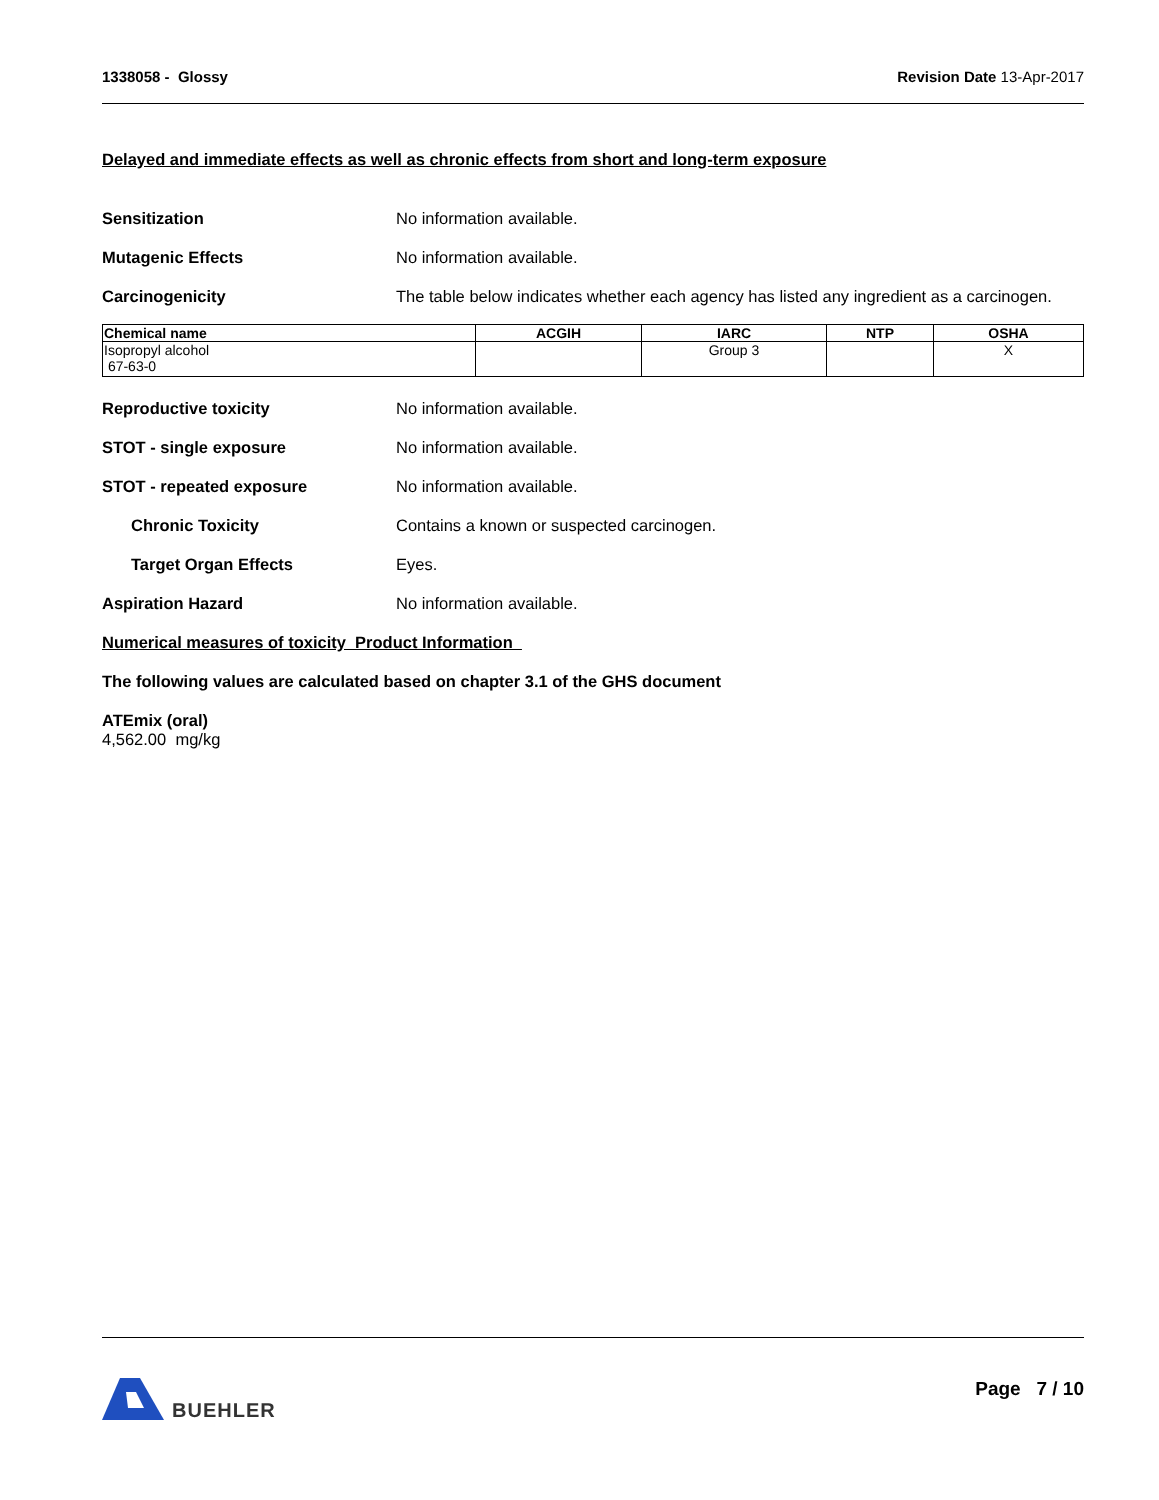1338058 - Glossy Revision Date 13-Apr-2017
Delayed and immediate effects as well as chronic effects from short and long-term exposure
Sensitization No information available.
Mutagenic Effects No information available.
Carcinogenicity The table below indicates whether each agency has listed any ingredient as a carcinogen.
| Chemical name | ACGIH | IARC | NTP | OSHA |
| --- | --- | --- | --- | --- |
| Isopropyl alcohol 67-63-0 | | Group 3 | | X |
Reproductive toxicity No information available.
STOT - single exposure No information available.
STOT - repeated exposure No information available.
Chronic Toxicity Contains a known or suspected carcinogen.
Target Organ Effects Eyes.
Aspiration Hazard No information available.
Numerical measures of toxicity Product Information
The following values are calculated based on chapter 3.1 of the GHS document
ATEmix (oral)
4,562.00 mg/kg
BUEHLER Page 7 / 10